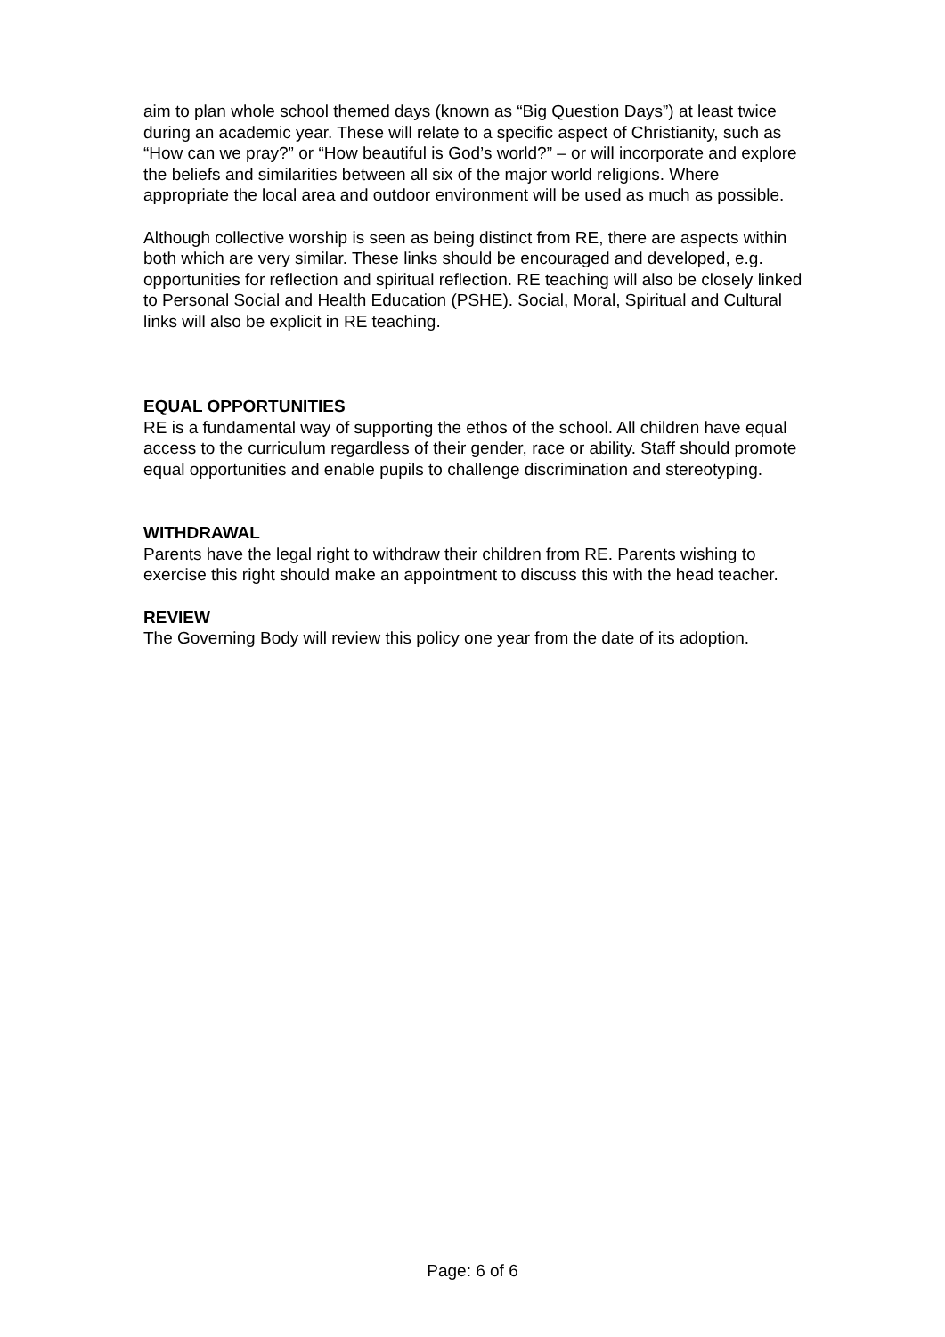aim to plan whole school themed days (known as “Big Question Days”) at least twice during an academic year. These will relate to a specific aspect of Christianity, such as “How can we pray?” or “How beautiful is God’s world?” – or will incorporate and explore the beliefs and similarities between all six of the major world religions. Where appropriate the local area and outdoor environment will be used as much as possible.
Although collective worship is seen as being distinct from RE, there are aspects within both which are very similar. These links should be encouraged and developed, e.g. opportunities for reflection and spiritual reflection. RE teaching will also be closely linked to Personal Social and Health Education (PSHE). Social, Moral, Spiritual and Cultural links will also be explicit in RE teaching.
EQUAL OPPORTUNITIES
RE is a fundamental way of supporting the ethos of the school. All children have equal access to the curriculum regardless of their gender, race or ability. Staff should promote equal opportunities and enable pupils to challenge discrimination and stereotyping.
WITHDRAWAL
Parents have the legal right to withdraw their children from RE. Parents wishing to exercise this right should make an appointment to discuss this with the head teacher.
REVIEW
The Governing Body will review this policy one year from the date of its adoption.
Page: 6 of 6